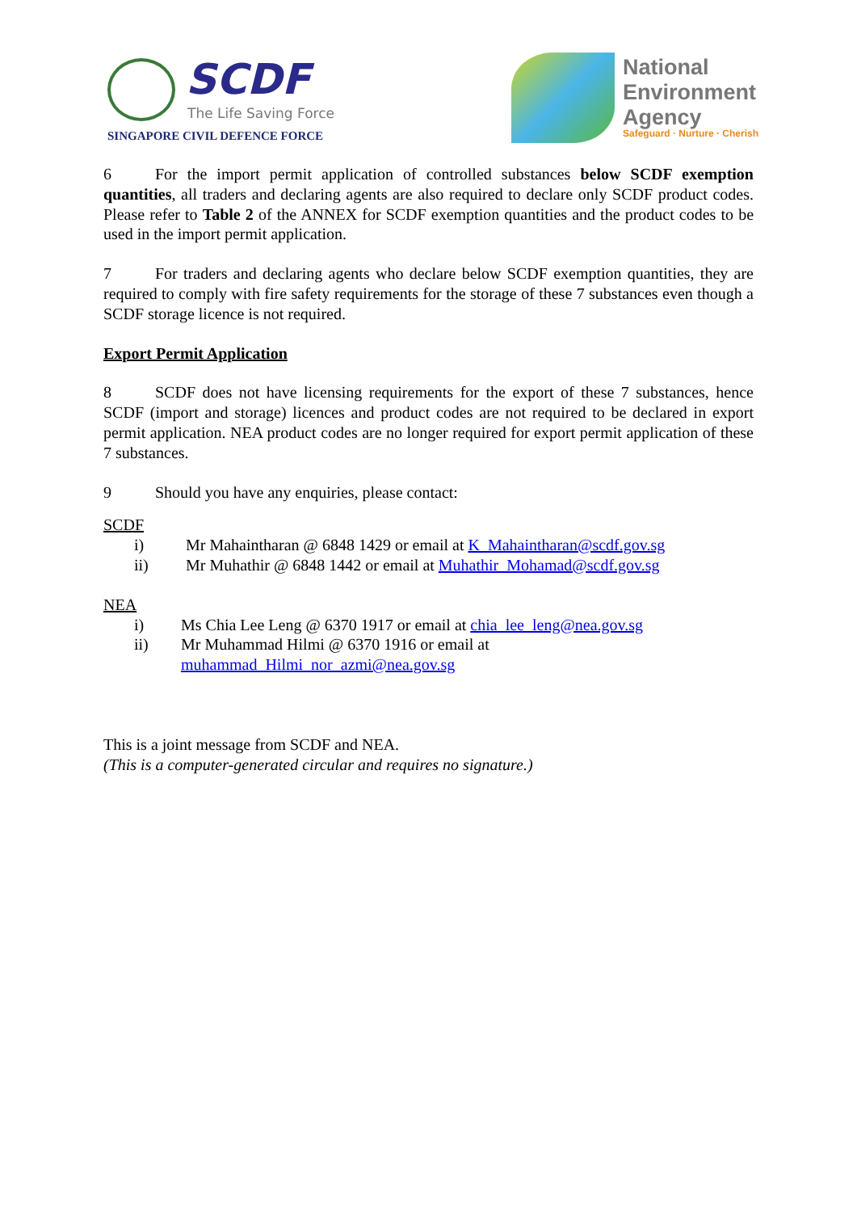SCDF
The Life Saving Force
SINGAPORE CIVIL DEFENCE FORCE
National
Environment
Agency
Safeguard · Nurture · Cherish
6 For the import permit application of controlled substances below SCDF exemption quantities, all traders and declaring agents are also required to declare only SCDF product codes. Please refer to Table 2 of the ANNEX for SCDF exemption quantities and the product codes to be used in the import permit application.
7 For traders and declaring agents who declare below SCDF exemption quantities, they are required to comply with fire safety requirements for the storage of these 7 substances even though a SCDF storage licence is not required.
Export Permit Application
8 SCDF does not have licensing requirements for the export of these 7 substances, hence SCDF (import and storage) licences and product codes are not required to be declared in export permit application. NEA product codes are no longer required for export permit application of these 7 substances.
9 Should you have any enquiries, please contact:
SCDF
i) Mr Mahaintharan @ 6848 1429 or email at K_Mahaintharan@scdf.gov.sg
ii) Mr Muhathir @ 6848 1442 or email at Muhathir_Mohamad@scdf.gov.sg
NEA
i) Ms Chia Lee Leng @ 6370 1917 or email at chia_lee_leng@nea.gov.sg
ii) Mr Muhammad Hilmi @ 6370 1916 or email at
muhammad_Hilmi_nor_azmi@nea.gov.sg
This is a joint message from SCDF and NEA.
(This is a computer-generated circular and requires no signature.)